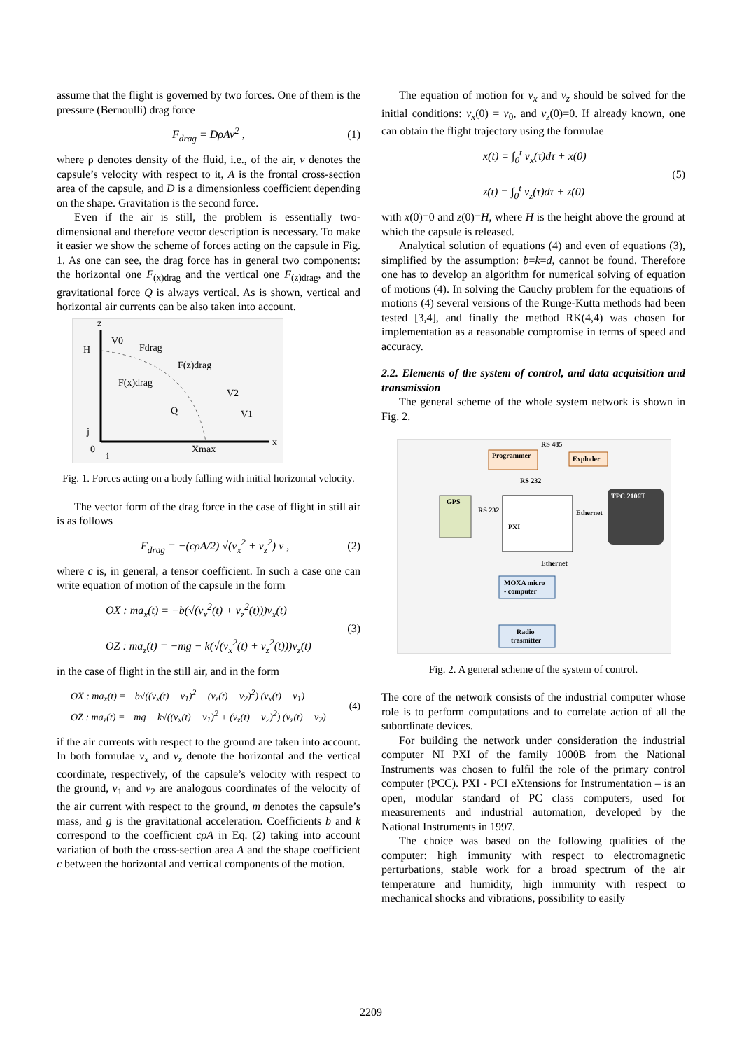assume that the flight is governed by two forces. One of them is the pressure (Bernoulli) drag force
F<sub>drag</sub> = DρAv<sup>2</sup> , (1)
where ρ denotes density of the fluid, i.e., of the air, v denotes the capsule’s velocity with respect to it, A is the frontal cross-section area of the capsule, and D is a dimensionless coefficient depending on the shape. Gravitation is the second force.
Even if the air is still, the problem is essentially two-dimensional and therefore vector description is necessary. To make it easier we show the scheme of forces acting on the capsule in Fig. 1. As one can see, the drag force has in general two components: the horizontal one F<sub>(x)drag</sub> and the vertical one F<sub>(z)drag</sub>, and the gravitational force Q is always vertical. As is shown, vertical and horizontal air currents can be also taken into account.
z
x
H
0
Xmax
V0
Fdrag
F(z)drag
F(x)drag
Q
V2
V1
j
i
Fig. 1. Forces acting on a body falling with initial horizontal velocity.
The vector form of the drag force in the case of flight in still air is as follows
F<sub>drag</sub> = −(cρA/2) √(v<sub>x</sub><sup>2</sup> + v<sub>z</sub><sup>2</sup>) v , (2)
where c is, in general, a tensor coefficient. In such a case one can write equation of motion of the capsule in the form
OX : ma<sub>x</sub>(t) = −b(√(v<sub>x</sub><sup>2</sup>(t) + v<sub>z</sub><sup>2</sup>(t)))v<sub>x</sub>(t)
OZ : ma<sub>z</sub>(t) = −mg − k(√(v<sub>x</sub><sup>2</sup>(t) + v<sub>z</sub><sup>2</sup>(t)))v<sub>z</sub>(t) (3)
in the case of flight in the still air, and in the form
OX : ma<sub>x</sub>(t) = −b√((v<sub>x</sub>(t) − v<sub>1</sub>)<sup>2</sup> + (v<sub>z</sub>(t) − v<sub>2</sub>)<sup>2</sup>) (v<sub>x</sub>(t) − v<sub>1</sub>)
OZ : ma<sub>z</sub>(t) = −mg − k√((v<sub>x</sub>(t) − v<sub>1</sub>)<sup>2</sup> + (v<sub>z</sub>(t) − v<sub>2</sub>)<sup>2</sup>) (v<sub>z</sub>(t) − v<sub>2</sub>) (4)
if the air currents with respect to the ground are taken into account. In both formulae v<sub>x</sub> and v<sub>z</sub> denote the horizontal and the vertical coordinate, respectively, of the capsule’s velocity with respect to the ground, v<sub>1</sub> and v<sub>2</sub> are analogous coordinates of the velocity of the air current with respect to the ground, m denotes the capsule’s mass, and g is the gravitational acceleration. Coefficients b and k correspond to the coefficient cρA in Eq. (2) taking into account variation of both the cross-section area A and the shape coefficient c between the horizontal and vertical components of the motion.
The equation of motion for v<sub>x</sub> and v<sub>z</sub> should be solved for the initial conditions: v<sub>x</sub>(0) = v<sub>0</sub>, and v<sub>z</sub>(0)=0. If already known, one can obtain the flight trajectory using the formulae
x(t) = ∫<sub>0</sub><sup>t</sup> v<sub>x</sub>(τ)dτ + x(0)
z(t) = ∫<sub>0</sub><sup>t</sup> v<sub>z</sub>(τ)dτ + z(0) (5)
with x(0)=0 and z(0)=H, where H is the height above the ground at which the capsule is released.
Analytical solution of equations (4) and even of equations (3), simplified by the assumption: b=k=d, cannot be found. Therefore one has to develop an algorithm for numerical solving of equation of motions (4). In solving the Cauchy problem for the equations of motions (4) several versions of the Runge-Kutta methods had been tested [3,4], and finally the method RK(4,4) was chosen for implementation as a reasonable compromise in terms of speed and accuracy.
2.2. Elements of the system of control, and data acquisition and transmission
The general scheme of the whole system network is shown in Fig. 2.
Programmer
Exploder
RS 485
RS 232
RS 232
GPS
PXI
Ethernet
TPC 2106T
Ethernet
MOXA micro
- computer
Radio
trasmitter
Fig. 2. A general scheme of the system of control.
The core of the network consists of the industrial computer whose role is to perform computations and to correlate action of all the subordinate devices.
For building the network under consideration the industrial computer NI PXI of the family 1000B from the National Instruments was chosen to fulfil the role of the primary control computer (PCC). PXI - PCI eXtensions for Instrumentation – is an open, modular standard of PC class computers, used for measurements and industrial automation, developed by the National Instruments in 1997.
The choice was based on the following qualities of the computer: high immunity with respect to electromagnetic perturbations, stable work for a broad spectrum of the air temperature and humidity, high immunity with respect to mechanical shocks and vibrations, possibility to easily
2209